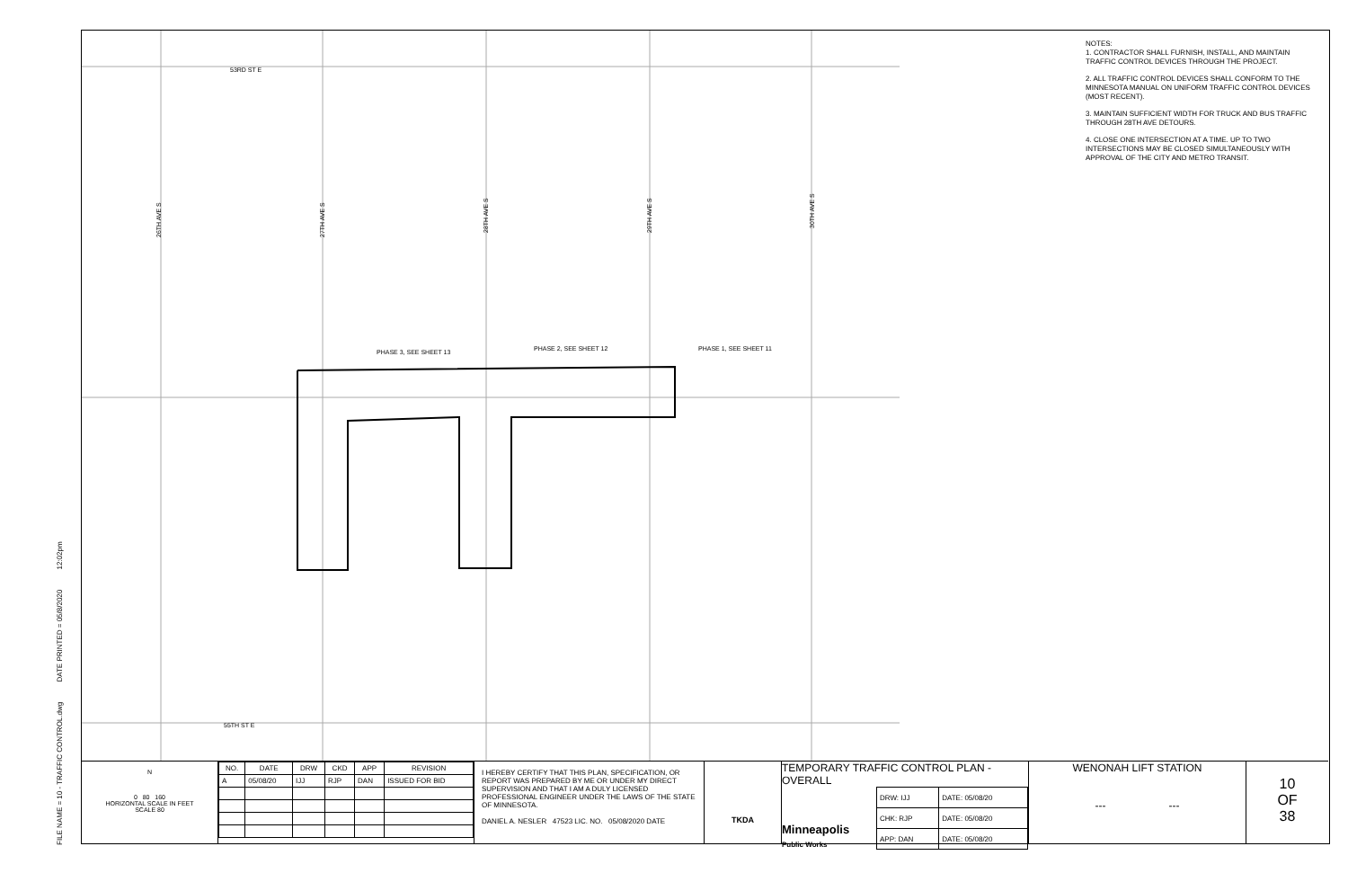FILE NAME = 10 - TRAFFIC CONTROL.dwg DATE PRINTED = 05/8/2020 12:02pm
53RD ST E
55TH ST E
PHASE 3, SEE SHEET 13
PHASE 2, SEE SHEET 12
PHASE 1, SEE SHEET 11
26TH AVE S
27TH AVE S
28TH AVE S
29TH AVE S
30TH AVE S
NOTES:
1. CONTRACTOR SHALL FURNISH, INSTALL, AND MAINTAIN TRAFFIC CONTROL DEVICES THROUGH THE PROJECT.
2. ALL TRAFFIC CONTROL DEVICES SHALL CONFORM TO THE MINNESOTA MANUAL ON UNIFORM TRAFFIC CONTROL DEVICES (MOST RECENT).
3. MAINTAIN SUFFICIENT WIDTH FOR TRUCK AND BUS TRAFFIC THROUGH 28TH AVE DETOURS.
4. CLOSE ONE INTERSECTION AT A TIME. UP TO TWO INTERSECTIONS MAY BE CLOSED SIMULTANEOUSLY WITH APPROVAL OF THE CITY AND METRO TRANSIT.
N
0 80 160
HORIZONTAL SCALE IN FEET
SCALE 80
| NO. | DATE | DRW | CKD | APP | REVISION |
| --- | --- | --- | --- | --- | --- |
| A | 05/08/20 | IJJ | RJP | DAN | ISSUED FOR BID |
I HEREBY CERTIFY THAT THIS PLAN, SPECIFICATION, OR REPORT WAS PREPARED BY ME OR UNDER MY DIRECT SUPERVISION AND THAT I AM A DULY LICENSED PROFESSIONAL ENGINEER UNDER THE LAWS OF THE STATE OF MINNESOTA.
DANIEL A. NESLER 47523 LIC. NO. 05/08/2020 DATE
TKDA
TEMPORARY TRAFFIC CONTROL PLAN - OVERALL
Minneapolis
Public Works
| DRW: IJJ | DATE: 05/08/20 |
| CHK: RJP | DATE: 05/08/20 |
| APP: DAN | DATE: 05/08/20 |
WENONAH LIFT STATION
--- ---
10
OF
38